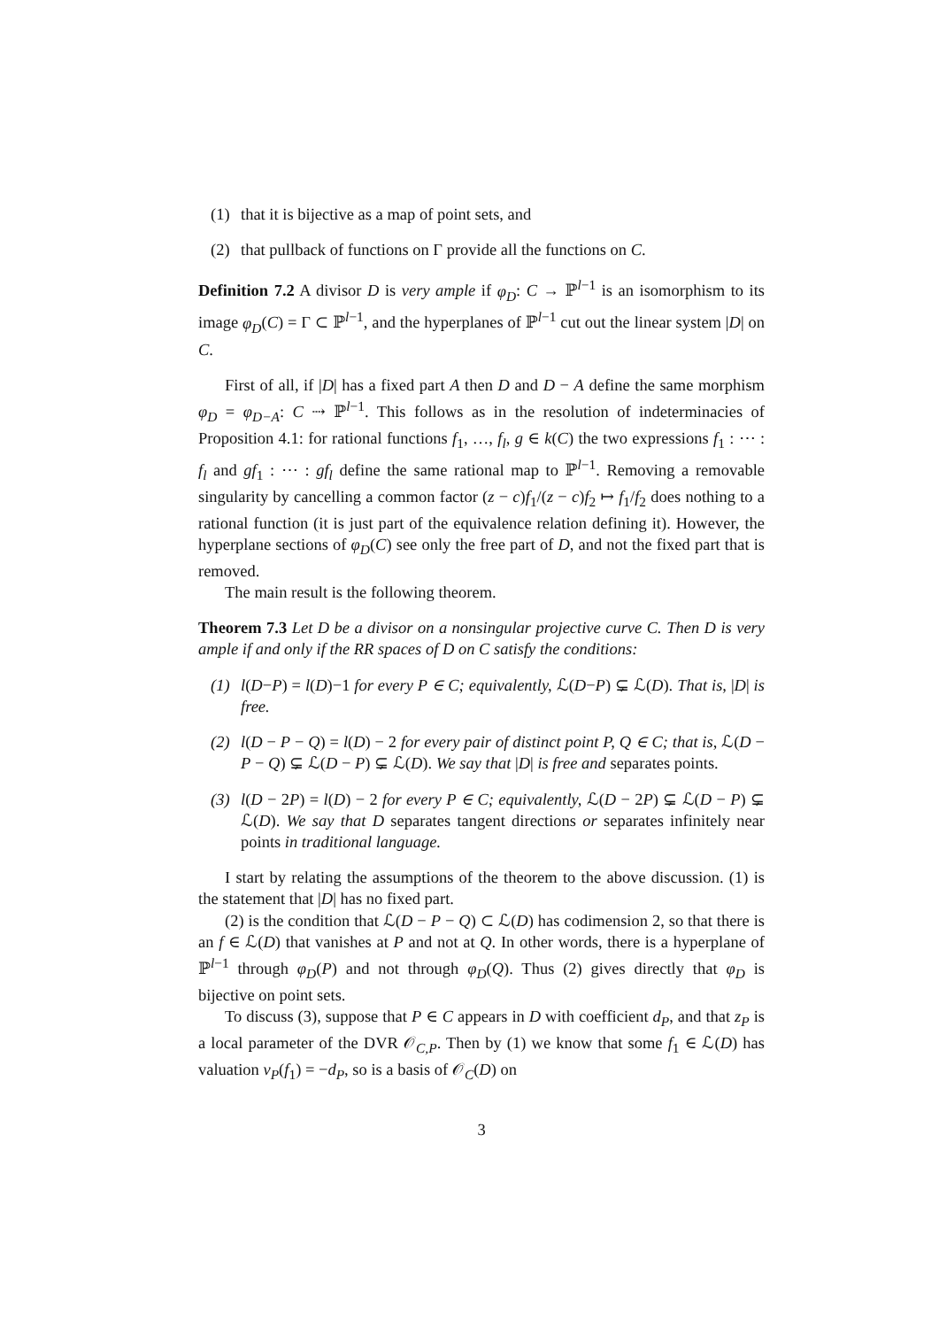(1) that it is bijective as a map of point sets, and
(2) that pullback of functions on Γ provide all the functions on C.
Definition 7.2 A divisor D is very ample if φ<sub>D</sub>: C → ℙ<sup>l−1</sup> is an isomorphism to its image φ<sub>D</sub>(C) = Γ ⊂ ℙ<sup>l−1</sup>, and the hyperplanes of ℙ<sup>l−1</sup> cut out the linear system |D| on C.
First of all, if |D| has a fixed part A then D and D − A define the same morphism φ<sub>D</sub> = φ<sub>D−A</sub>: C ⇢ ℙ<sup>l−1</sup>. This follows as in the resolution of indeterminacies of Proposition 4.1: for rational functions f<sub>1</sub>, …, f<sub>l</sub>, g ∈ k(C) the two expressions f<sub>1</sub> : ⋯ : f<sub>l</sub> and gf<sub>1</sub> : ⋯ : gf<sub>l</sub> define the same rational map to ℙ<sup>l−1</sup>. Removing a removable singularity by cancelling a common factor (z − c)f<sub>1</sub>/(z − c)f<sub>2</sub> ↦ f<sub>1</sub>/f<sub>2</sub> does nothing to a rational function (it is just part of the equivalence relation defining it). However, the hyperplane sections of φ<sub>D</sub>(C) see only the free part of D, and not the fixed part that is removed.
The main result is the following theorem.
Theorem 7.3 Let D be a divisor on a nonsingular projective curve C. Then D is very ample if and only if the RR spaces of D on C satisfy the conditions:
(1) l(D−P) = l(D)−1 for every P ∈ C; equivalently, ℒ(D−P) ⊊ ℒ(D). That is, |D| is free.
(2) l(D − P − Q) = l(D) − 2 for every pair of distinct point P, Q ∈ C; that is, ℒ(D − P − Q) ⊊ ℒ(D − P) ⊊ ℒ(D). We say that |D| is free and separates points.
(3) l(D − 2P) = l(D) − 2 for every P ∈ C; equivalently, ℒ(D − 2P) ⊊ ℒ(D − P) ⊊ ℒ(D). We say that D separates tangent directions or separates infinitely near points in traditional language.
I start by relating the assumptions of the theorem to the above discussion. (1) is the statement that |D| has no fixed part.
(2) is the condition that ℒ(D − P − Q) ⊂ ℒ(D) has codimension 2, so that there is an f ∈ ℒ(D) that vanishes at P and not at Q. In other words, there is a hyperplane of ℙ<sup>l−1</sup> through φ<sub>D</sub>(P) and not through φ<sub>D</sub>(Q). Thus (2) gives directly that φ<sub>D</sub> is bijective on point sets.
To discuss (3), suppose that P ∈ C appears in D with coefficient d<sub>P</sub>, and that z<sub>P</sub> is a local parameter of the DVR 𝒪<sub>C,P</sub>. Then by (1) we know that some f<sub>1</sub> ∈ ℒ(D) has valuation v<sub>P</sub>(f<sub>1</sub>) = −d<sub>P</sub>, so is a basis of 𝒪<sub>C</sub>(D) on
3